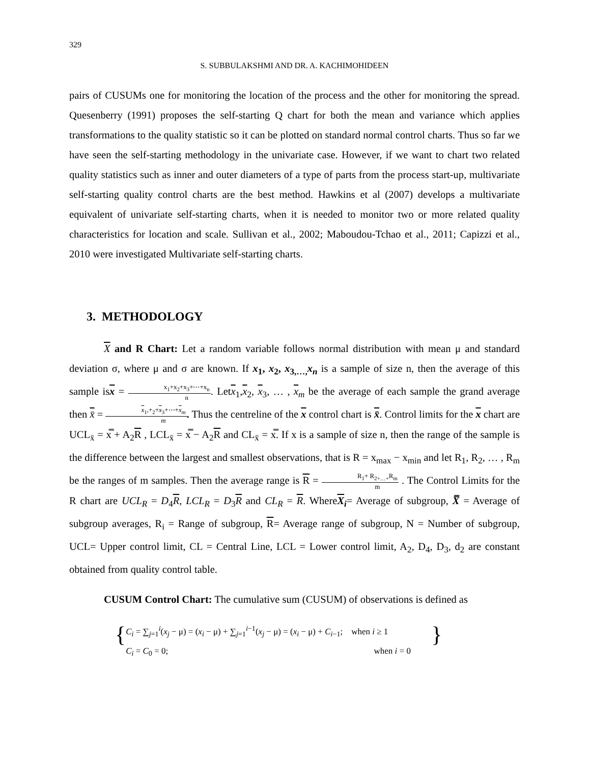329
S. SUBBULAKSHMI AND DR. A. KACHIMOHIDEEN
pairs of CUSUMs one for monitoring the location of the process and the other for monitoring the spread. Quesenberry (1991) proposes the self-starting Q chart for both the mean and variance which applies transformations to the quality statistic so it can be plotted on standard normal control charts. Thus so far we have seen the self-starting methodology in the univariate case. However, if we want to chart two related quality statistics such as inner and outer diameters of a type of parts from the process start-up, multivariate self-starting quality control charts are the best method. Hawkins et al (2007) develops a multivariate equivalent of univariate self-starting charts, when it is needed to monitor two or more related quality characteristics for location and scale. Sullivan et al., 2002; Maboudou-Tchao et al., 2011; Capizzi et al., 2010 were investigated Multivariate self-starting charts.
3. METHODOLOGY
X and R Chart: Let a random variable follows normal distribution with mean μ and standard deviation σ, where μ and σ are known. If x<sub>1</sub>, x<sub>2</sub>, x<sub>3,…,</sub>x<sub>n</sub> is a sample of size n, then the average of this sample isx = x<sub>1</sub>+x<sub>2</sub>+x<sub>3</sub>+⋯+x<sub>n</sub> n. Letx<sub>1</sub>,x<sub>2</sub>, x<sub>3</sub>, … , x<sub>m</sub> be the average of each sample the grand average then x̄ = x<sub>1</sub>,+<sub>2</sub>+x<sub>3</sub>+⋯+x<sub>m</sub> m. Thus the centreline of the x control chart is x̄. Control limits for the x chart are UCL<sub>x̄</sub> = x̿ + A<sub>2</sub>R , LCL<sub>x̄</sub> = x̿ − A<sub>2</sub>R and CL<sub>x̄</sub> = x̿. If x is a sample of size n, then the range of the sample is the difference between the largest and smallest observations, that is R = x<sub>max</sub> − x<sub>min</sub> and let R<sub>1</sub>, R<sub>2</sub>, … , R<sub>m</sub> be the ranges of m samples. Then the average range is R = R<sub>1</sub>+ R<sub>2+…+</sub>R<sub>m</sub> m . The Control Limits for the R chart are UCL<sub>R</sub> = D<sub>4</sub>R, LCL<sub>R</sub> = D<sub>3</sub>R and CL<sub>R</sub> = R. WhereX<sub>i</sub>= Average of subgroup, X̿ = Average of subgroup averages, R<sub>i</sub> = Range of subgroup, R= Average range of subgroup, N = Number of subgroup, UCL= Upper control limit, CL = Central Line, LCL = Lower control limit, A<sub>2</sub>, D<sub>4</sub>, D<sub>3</sub>, d<sub>2</sub> are constant obtained from quality control table.
CUSUM Control Chart: The cumulative sum (CUSUM) of observations is defined as
{
C<sub>i</sub> = ∑<sub>j=1</sub><sup>i</sup>(x<sub>j</sub> − μ) = (x<sub>i</sub> − μ) + ∑<sub>j=1</sub><sup>i−1</sup>(x<sub>j</sub> − μ) = (x<sub>i</sub> − μ) + C<sub>i−1</sub>; when i ≥ 1
C<sub>i</sub> = C<sub>0</sub> = 0; when i = 0
}